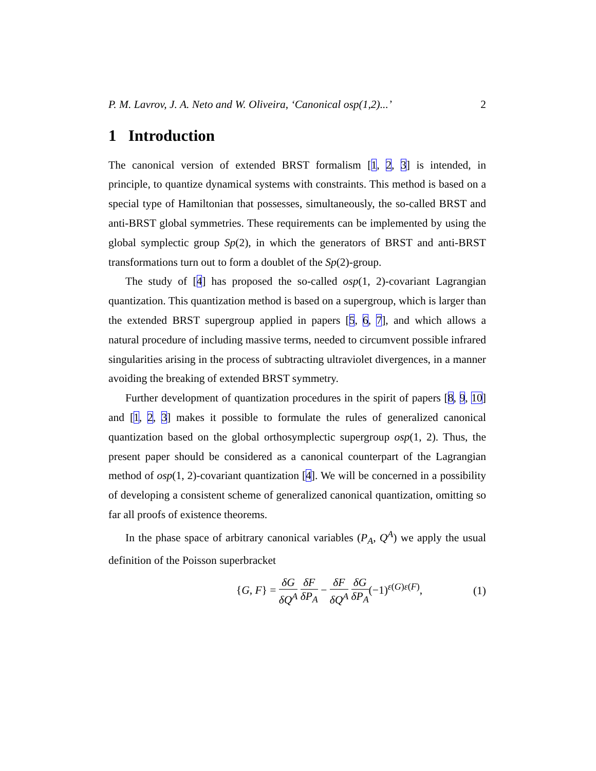P. M. Lavrov, J. A. Neto and W. Oliveira, ‘Canonical osp(1,2)...’ 2
1 Introduction
The canonical version of extended BRST formalism [1, 2, 3] is intended, in principle, to quantize dynamical systems with constraints. This method is based on a special type of Hamiltonian that possesses, simultaneously, the so-called BRST and anti-BRST global symmetries. These requirements can be implemented by using the global symplectic group Sp(2), in which the generators of BRST and anti-BRST transformations turn out to form a doublet of the Sp(2)-group.
The study of [4] has proposed the so-called osp(1, 2)-covariant Lagrangian quantization. This quantization method is based on a supergroup, which is larger than the extended BRST supergroup applied in papers [5, 6, 7], and which allows a natural procedure of including massive terms, needed to circumvent possible infrared singularities arising in the process of subtracting ultraviolet divergences, in a manner avoiding the breaking of extended BRST symmetry.
Further development of quantization procedures in the spirit of papers [8, 9, 10] and [1, 2, 3] makes it possible to formulate the rules of generalized canonical quantization based on the global orthosymplectic supergroup osp(1, 2). Thus, the present paper should be considered as a canonical counterpart of the Lagrangian method of osp(1, 2)-covariant quantization [4]. We will be concerned in a possibility of developing a consistent scheme of generalized canonical quantization, omitting so far all proofs of existence theorems.
In the phase space of arbitrary canonical variables (P<sub>A</sub>, Q<sup>A</sup>) we apply the usual definition of the Poisson superbracket
{G, F} = δG δQ<sup>A</sup> δF δP<sub>A</sub> − δF δQ<sup>A</sup> δG δP<sub>A</sub>(−1)<sup>ε(G)ε(F)</sup>, (1)